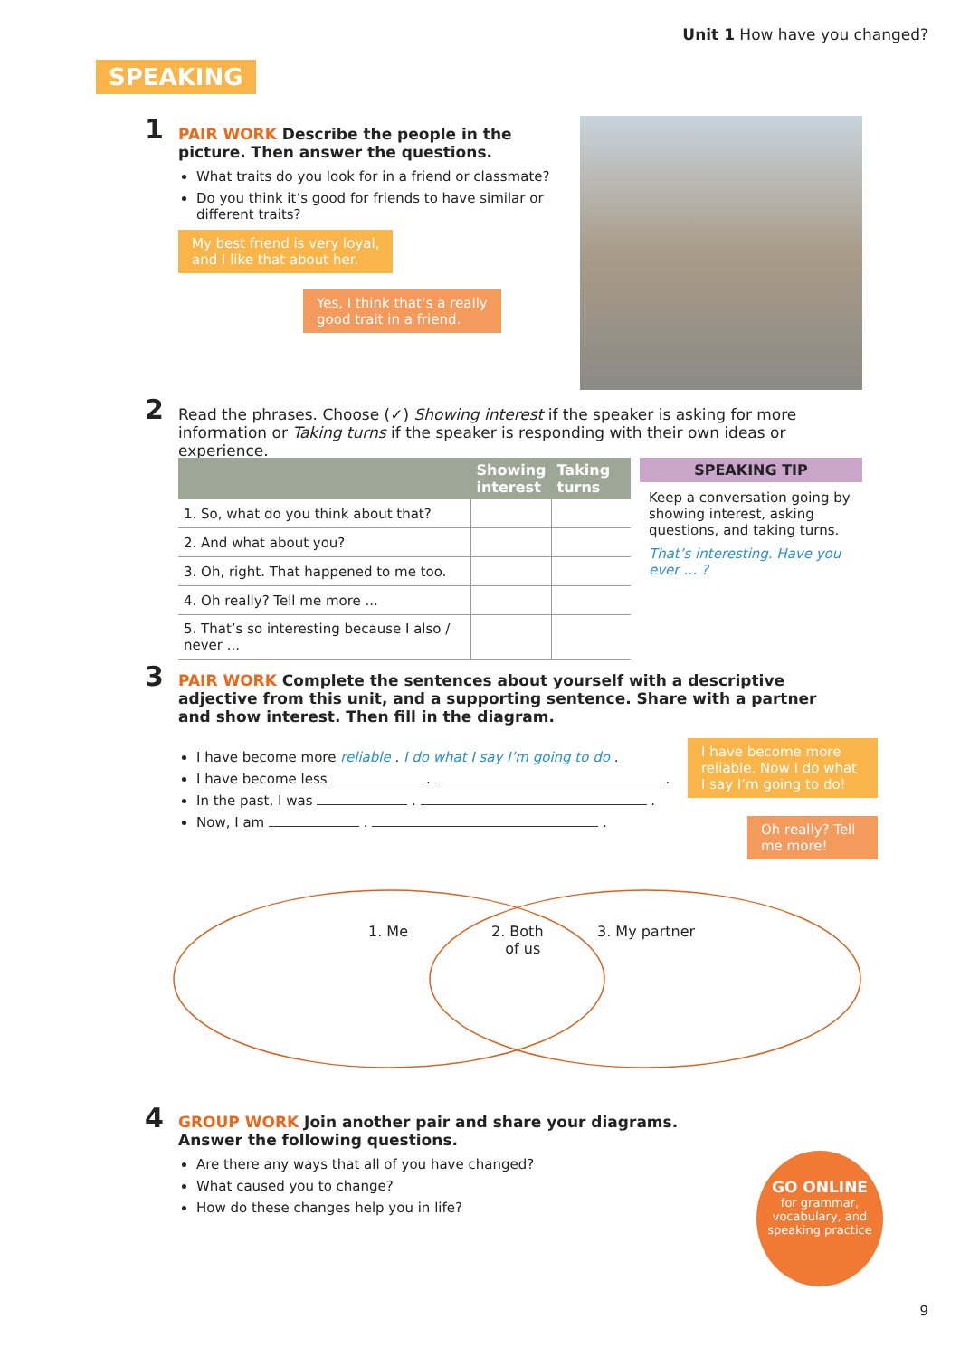Unit 1 How have you changed?
SPEAKING
1
PAIR WORK Describe the people in the picture. Then answer the questions.
What traits do you look for in a friend or classmate?
Do you think it’s good for friends to have similar or different traits?
My best friend is very loyal,
and I like that about her.
Yes, I think that’s a really
good trait in a friend.
2
Read the phrases. Choose (✓) Showing interest if the speaker is asking for more information or Taking turns if the speaker is responding with their own ideas or experience.
| | Showing interest | Taking turns |
| --- | --- | --- |
| 1. So, what do you think about that? | | |
| 2. And what about you? | | |
| 3. Oh, right. That happened to me too. | | |
| 4. Oh really? Tell me more ... | | |
| 5. That’s so interesting because I also / never ... | | |
SPEAKING TIP
Keep a conversation going by showing interest, asking questions, and taking turns.
That’s interesting. Have you ever … ?
3
PAIR WORK Complete the sentences about yourself with a descriptive adjective from this unit, and a supporting sentence. Share with a partner and show interest. Then fill in the diagram.
I have become more reliable . I do what I say I’m going to do .
I have become less . .
In the past, I was . .
Now, I am . .
I have become more reliable. Now I do what I say I’m going to do!
Oh really? Tell me more!
1. Me
2. Both
of us
3. My partner
4
GROUP WORK Join another pair and share your diagrams. Answer the following questions.
Are there any ways that all of you have changed?
What caused you to change?
How do these changes help you in life?
GO ONLINE
for grammar, vocabulary, and speaking practice
9